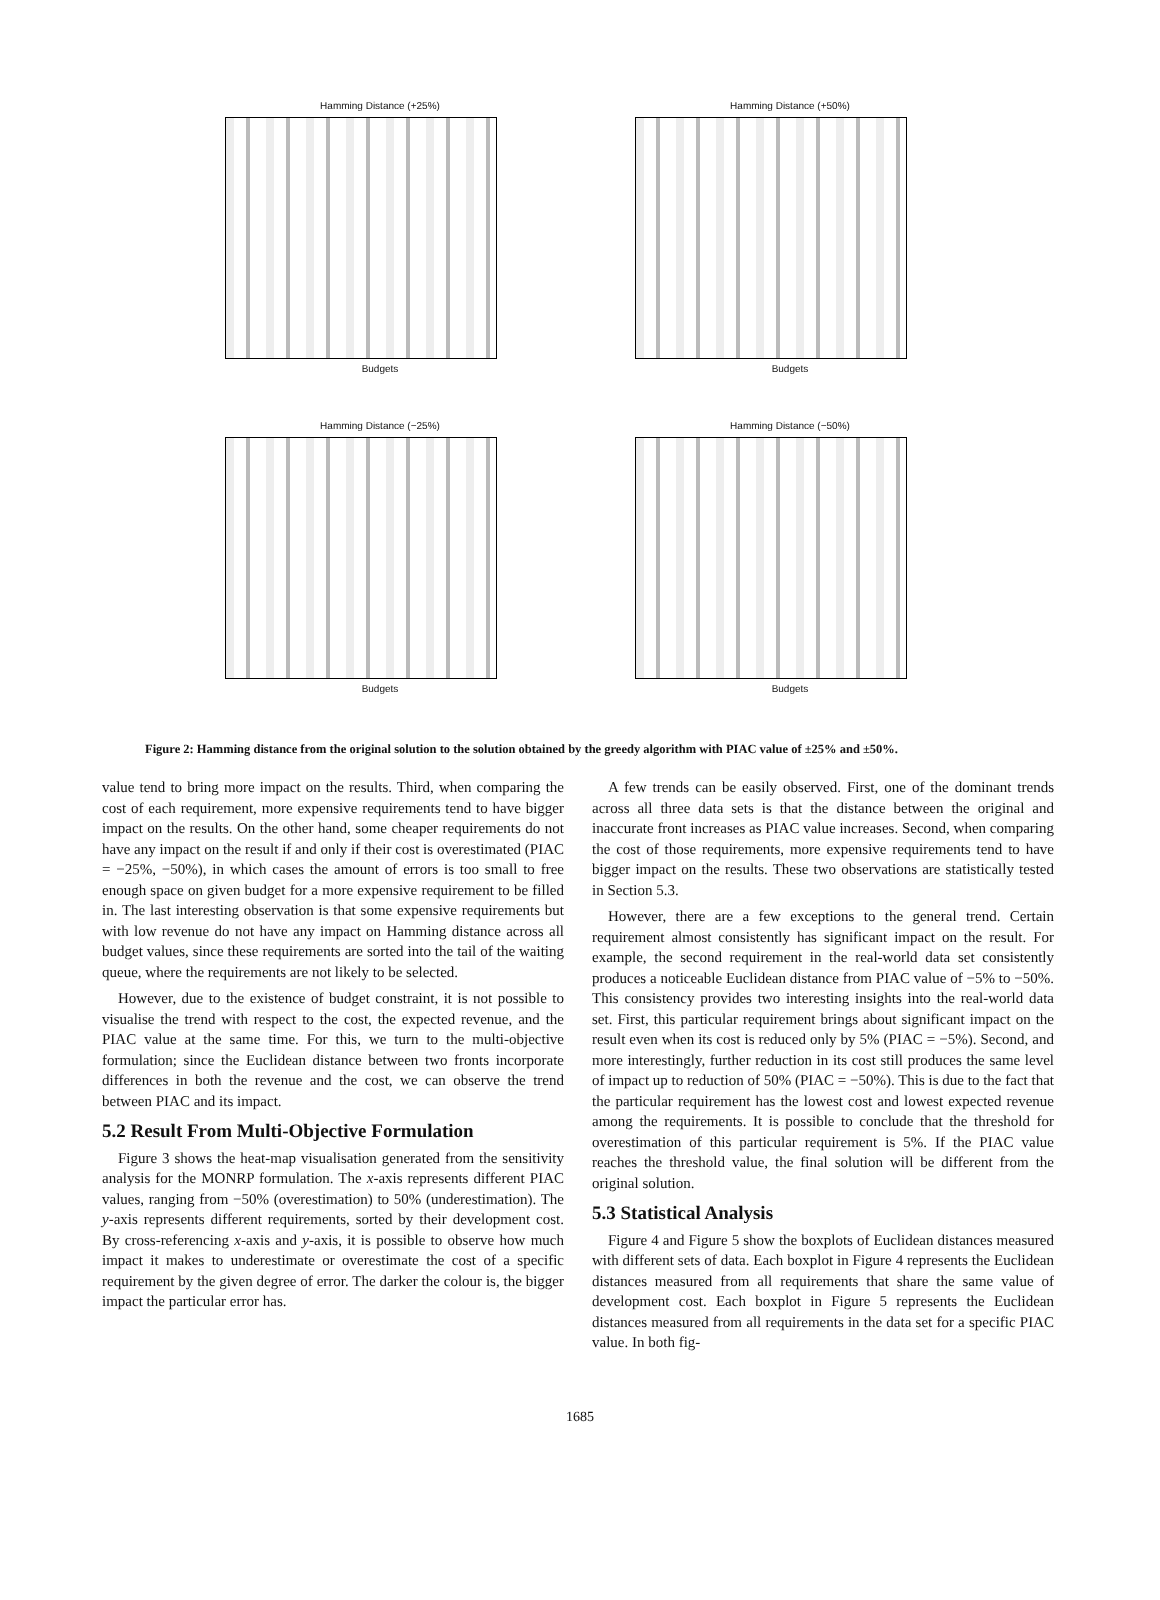Hamming Distance (+25%)
Budgets
Hamming Distance (+50%)
Budgets
Hamming Distance (−25%)
Budgets
Hamming Distance (−50%)
Budgets
Figure 2: Hamming distance from the original solution to the solution obtained by the greedy algorithm with PIAC value of ±25% and ±50%.
value tend to bring more impact on the results. Third, when comparing the cost of each requirement, more expensive requirements tend to have bigger impact on the results. On the other hand, some cheaper requirements do not have any impact on the result if and only if their cost is overestimated (PIAC = −25%, −50%), in which cases the amount of errors is too small to free enough space on given budget for a more expensive requirement to be filled in. The last interesting observation is that some expensive requirements but with low revenue do not have any impact on Hamming distance across all budget values, since these requirements are sorted into the tail of the waiting queue, where the requirements are not likely to be selected.
However, due to the existence of budget constraint, it is not possible to visualise the trend with respect to the cost, the expected revenue, and the PIAC value at the same time. For this, we turn to the multi-objective formulation; since the Euclidean distance between two fronts incorporate differences in both the revenue and the cost, we can observe the trend between PIAC and its impact.
5.2 Result From Multi-Objective Formulation
Figure 3 shows the heat-map visualisation generated from the sensitivity analysis for the MONRP formulation. The x-axis represents different PIAC values, ranging from −50% (overestimation) to 50% (underestimation). The y-axis represents different requirements, sorted by their development cost. By cross-referencing x-axis and y-axis, it is possible to observe how much impact it makes to underestimate or overestimate the cost of a specific requirement by the given degree of error. The darker the colour is, the bigger impact the particular error has.
A few trends can be easily observed. First, one of the dominant trends across all three data sets is that the distance between the original and inaccurate front increases as PIAC value increases. Second, when comparing the cost of those requirements, more expensive requirements tend to have bigger impact on the results. These two observations are statistically tested in Section 5.3.
However, there are a few exceptions to the general trend. Certain requirement almost consistently has significant impact on the result. For example, the second requirement in the real-world data set consistently produces a noticeable Euclidean distance from PIAC value of −5% to −50%. This consistency provides two interesting insights into the real-world data set. First, this particular requirement brings about significant impact on the result even when its cost is reduced only by 5% (PIAC = −5%). Second, and more interestingly, further reduction in its cost still produces the same level of impact up to reduction of 50% (PIAC = −50%). This is due to the fact that the particular requirement has the lowest cost and lowest expected revenue among the requirements. It is possible to conclude that the threshold for overestimation of this particular requirement is 5%. If the PIAC value reaches the threshold value, the final solution will be different from the original solution.
5.3 Statistical Analysis
Figure 4 and Figure 5 show the boxplots of Euclidean distances measured with different sets of data. Each boxplot in Figure 4 represents the Euclidean distances measured from all requirements that share the same value of development cost. Each boxplot in Figure 5 represents the Euclidean distances measured from all requirements in the data set for a specific PIAC value. In both fig-
1685